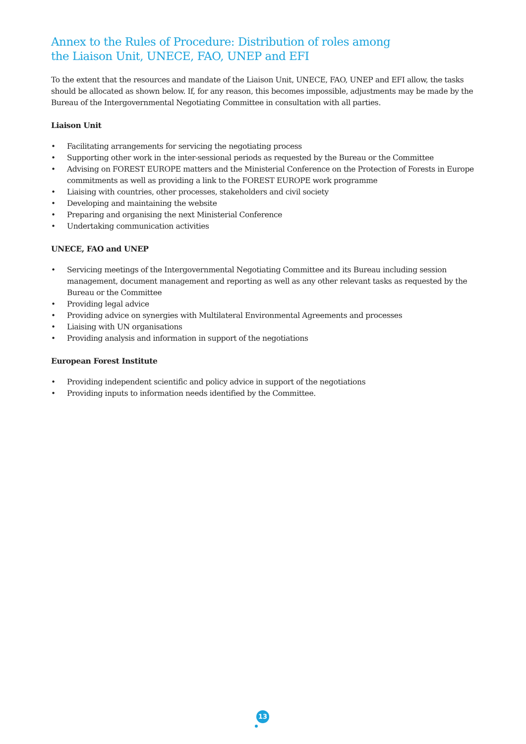Annex to the Rules of Procedure: Distribution of roles among
the Liaison Unit, UNECE, FAO, UNEP and EFI
To the extent that the resources and mandate of the Liaison Unit, UNECE, FAO, UNEP and EFI allow, the tasks should be allocated as shown below. If, for any reason, this becomes impossible, adjustments may be made by the Bureau of the Intergovernmental Negotiating Committee in consultation with all parties.
Liaison Unit
• Facilitating arrangements for servicing the negotiating process
• Supporting other work in the inter-sessional periods as requested by the Bureau or the Committee
• Advising on FOREST EUROPE matters and the Ministerial Conference on the Protection of Forests in Europe commitments as well as providing a link to the FOREST EUROPE work programme
• Liaising with countries, other processes, stakeholders and civil society
• Developing and maintaining the website
• Preparing and organising the next Ministerial Conference
• Undertaking communication activities
UNECE, FAO and UNEP
• Servicing meetings of the Intergovernmental Negotiating Committee and its Bureau including session management, document management and reporting as well as any other relevant tasks as requested by the Bureau or the Committee
• Providing legal advice
• Providing advice on synergies with Multilateral Environmental Agreements and processes
• Liaising with UN organisations
• Providing analysis and information in support of the negotiations
European Forest Institute
• Providing independent scientific and policy advice in support of the negotiations
• Providing inputs to information needs identified by the Committee.
13